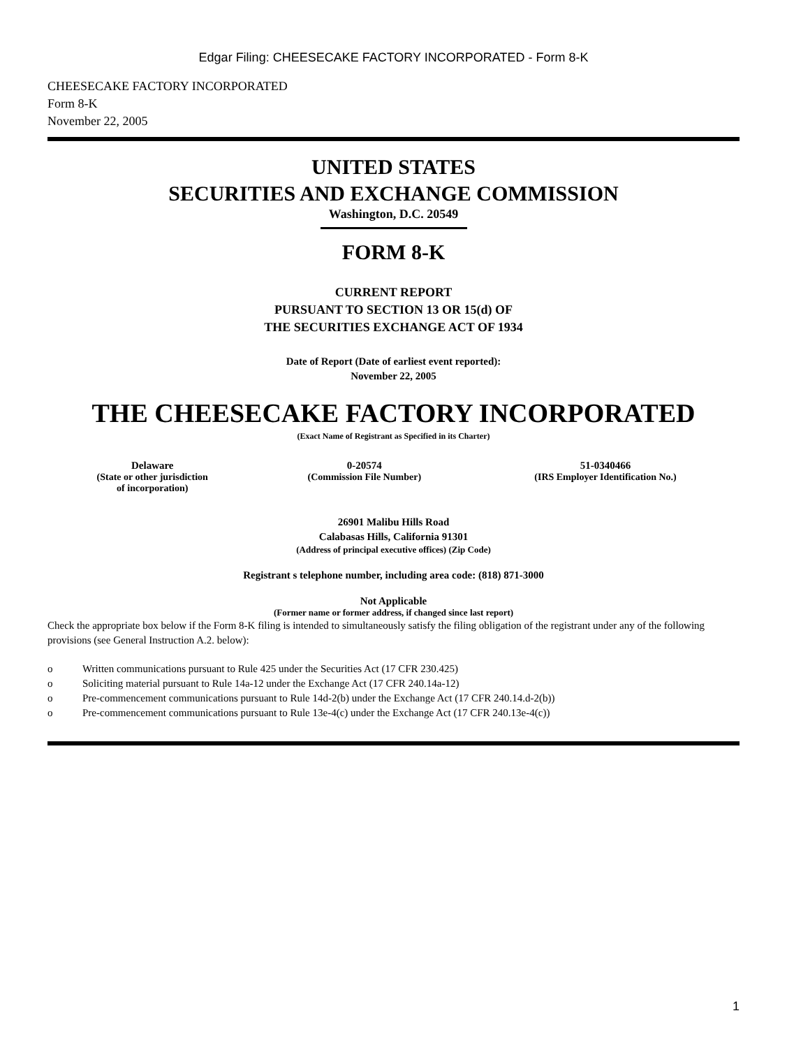Edgar Filing: CHEESECAKE FACTORY INCORPORATED - Form 8-K
CHEESECAKE FACTORY INCORPORATED
Form 8-K
November 22, 2005
UNITED STATES
SECURITIES AND EXCHANGE COMMISSION
Washington, D.C. 20549
FORM 8-K
CURRENT REPORT
PURSUANT TO SECTION 13 OR 15(d) OF
THE SECURITIES EXCHANGE ACT OF 1934
Date of Report (Date of earliest event reported):
November 22, 2005
THE CHEESECAKE FACTORY INCORPORATED
(Exact Name of Registrant as Specified in its Charter)
| Delaware | 0-20574 | 51-0340466 |
| (State or other jurisdiction of incorporation) | (Commission File Number) | (IRS Employer Identification No.) |
26901 Malibu Hills Road
Calabasas Hills, California 91301
(Address of principal executive offices) (Zip Code)
Registrant s telephone number, including area code: (818) 871-3000
Not Applicable
(Former name or former address, if changed since last report)
Check the appropriate box below if the Form 8-K filing is intended to simultaneously satisfy the filing obligation of the registrant under any of the following provisions (see General Instruction A.2. below):
o Written communications pursuant to Rule 425 under the Securities Act (17 CFR 230.425)
o Soliciting material pursuant to Rule 14a-12 under the Exchange Act (17 CFR 240.14a-12)
o Pre-commencement communications pursuant to Rule 14d-2(b) under the Exchange Act (17 CFR 240.14.d-2(b))
o Pre-commencement communications pursuant to Rule 13e-4(c) under the Exchange Act (17 CFR 240.13e-4(c))
1